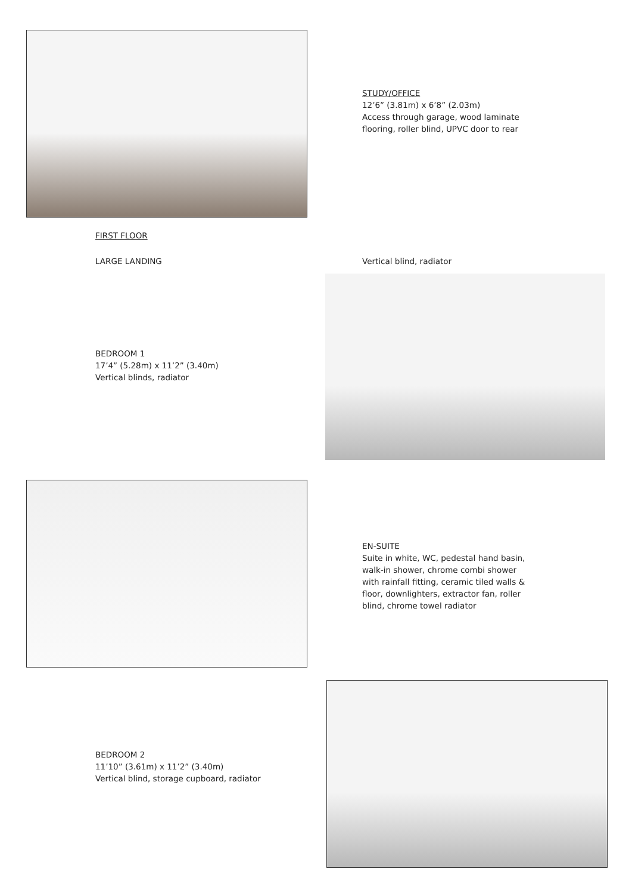STUDY/OFFICE
12’6” (3.81m) x 6’8” (2.03m)
Access through garage, wood laminate
flooring, roller blind, UPVC door to rear
FIRST FLOOR
LARGE LANDING Vertical blind, radiator
BEDROOM 1
17’4” (5.28m) x 11’2” (3.40m)
Vertical blinds, radiator
EN-SUITE
Suite in white, WC, pedestal hand basin,
walk-in shower, chrome combi shower
with rainfall fitting, ceramic tiled walls &
floor, downlighters, extractor fan, roller
blind, chrome towel radiator
BEDROOM 2
11’10” (3.61m) x 11’2” (3.40m)
Vertical blind, storage cupboard, radiator